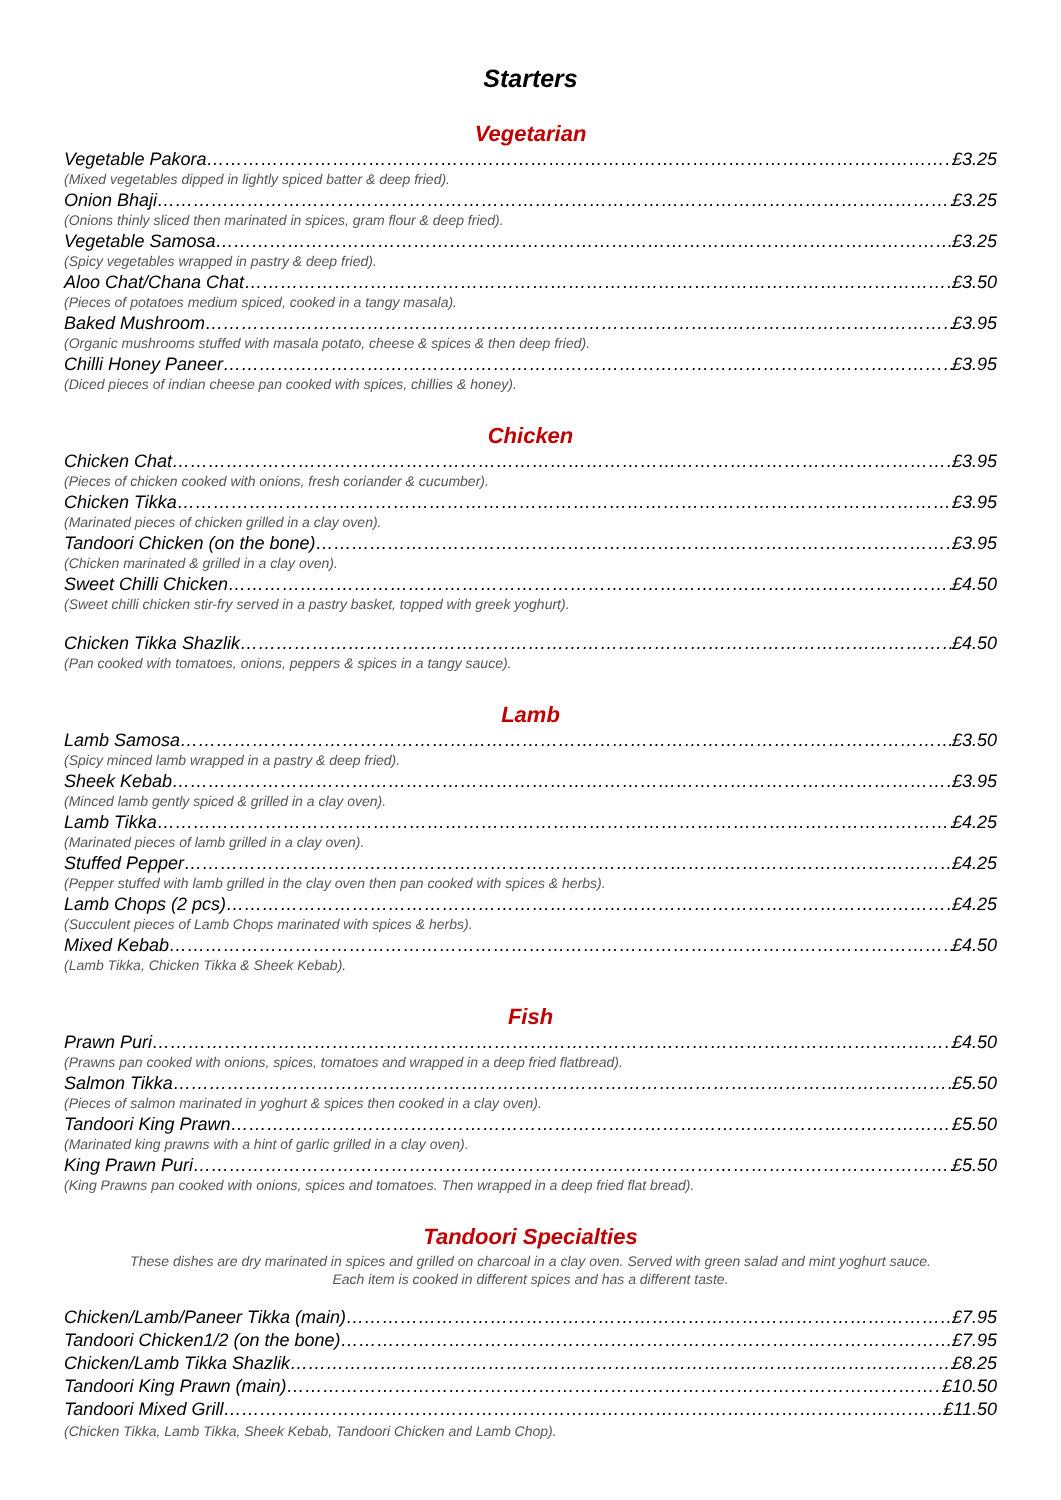Starters
Vegetarian
Vegetable Pakora £3.25
(Mixed vegetables dipped in lightly spiced batter & deep fried).
Onion Bhaji £3.25
(Onions thinly sliced then marinated in spices, gram flour & deep fried).
Vegetable Samosa £3.25
(Spicy vegetables wrapped in pastry & deep fried).
Aloo Chat/Chana Chat £3.50
(Pieces of potatoes medium spiced, cooked in a tangy masala).
Baked Mushroom £3.95
(Organic mushrooms stuffed with masala potato, cheese & spices & then deep fried).
Chilli Honey Paneer £3.95
(Diced pieces of indian cheese pan cooked with spices, chillies & honey).
Chicken
Chicken Chat £3.95
(Pieces of chicken cooked with onions, fresh coriander & cucumber).
Chicken Tikka £3.95
(Marinated pieces of chicken grilled in a clay oven).
Tandoori Chicken (on the bone) £3.95
(Chicken marinated & grilled in a clay oven).
Sweet Chilli Chicken £4.50
(Sweet chilli chicken stir-fry served in a pastry basket, topped with greek yoghurt).
Chicken Tikka Shazlik £4.50
(Pan cooked with tomatoes, onions, peppers & spices in a tangy sauce).
Lamb
Lamb Samosa £3.50
(Spicy minced lamb wrapped in a pastry & deep fried).
Sheek Kebab £3.95
(Minced lamb gently spiced & grilled in a clay oven).
Lamb Tikka £4.25
(Marinated pieces of lamb grilled in a clay oven).
Stuffed Pepper £4.25
(Pepper stuffed with lamb grilled in the clay oven then pan cooked with spices & herbs).
Lamb Chops (2 pcs) £4.25
(Succulent pieces of Lamb Chops marinated with spices & herbs).
Mixed Kebab £4.50
(Lamb Tikka, Chicken Tikka & Sheek Kebab).
Fish
Prawn Puri £4.50
(Prawns pan cooked with onions, spices, tomatoes and wrapped in a deep fried flatbread).
Salmon Tikka £5.50
(Pieces of salmon marinated in yoghurt & spices then cooked in a clay oven).
Tandoori King Prawn £5.50
(Marinated king prawns with a hint of garlic grilled in a clay oven).
King Prawn Puri £5.50
(King Prawns pan cooked with onions, spices and tomatoes. Then wrapped in a deep fried flat bread).
Tandoori Specialties
These dishes are dry marinated in spices and grilled on charcoal in a clay oven. Served with green salad and mint yoghurt sauce.
Each item is cooked in different spices and has a different taste.
Chicken/Lamb/Paneer Tikka (main) £7.95
Tandoori Chicken1/2 (on the bone) £7.95
Chicken/Lamb Tikka Shazlik £8.25
Tandoori King Prawn (main) £10.50
Tandoori Mixed Grill £11.50
(Chicken Tikka, Lamb Tikka, Sheek Kebab, Tandoori Chicken and Lamb Chop).